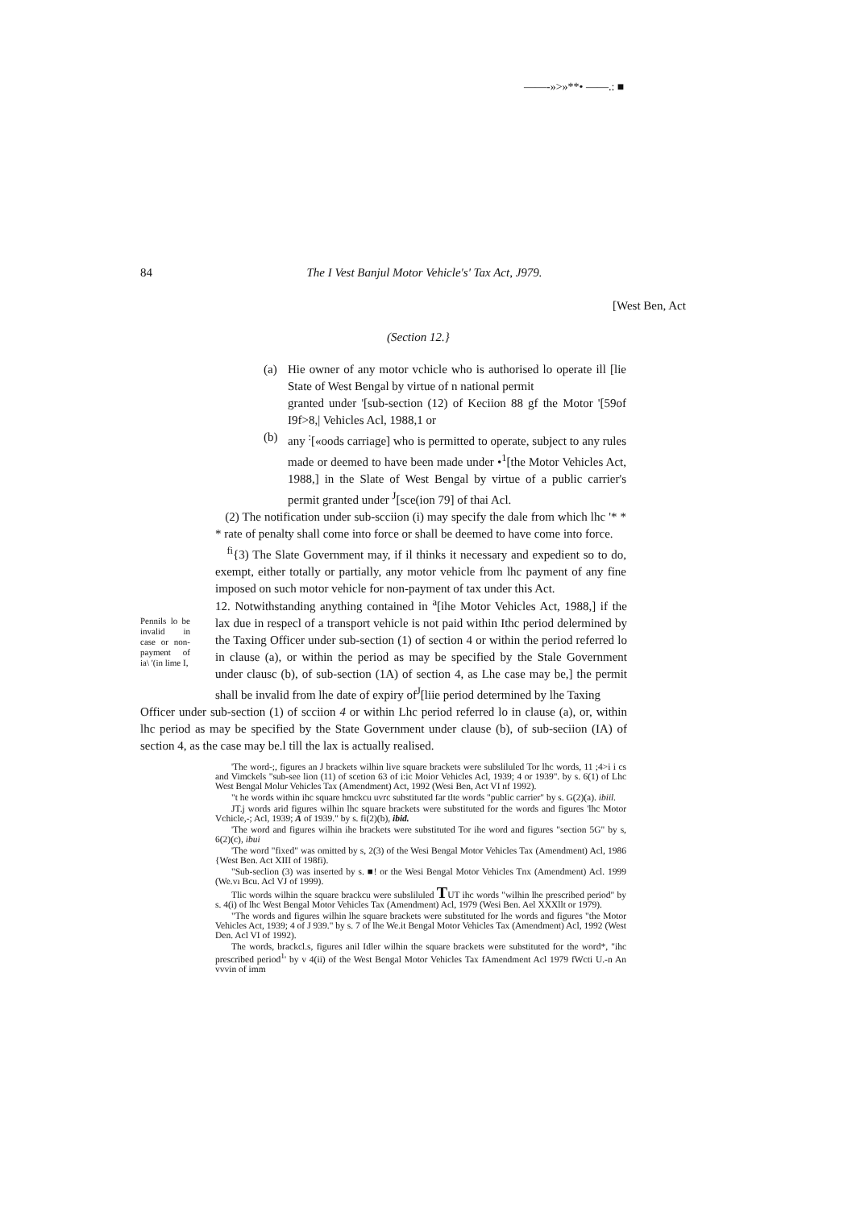——-»>»**• ——.: ■
84
The I Vest Banjul Motor Vehicle's' Tax Act, J979.
[West Ben, Act
(Section 12.}
(a) Hie owner of any motor vchicle who is authorised lo operate ill [lie State of West Bengal by virtue of n national permit
granted under '[sub-section (12) of Keciion 88 gf the Motor '[59of I9f>8,| Vehicles Acl, 1988,1 or
(b) any <sup>:</sup>[«oods carriage] who is permitted to operate, subject to any rules made or deemed to have been made under •<sup>1</sup>[the Motor Vehicles Act, 1988,] in the Slate of West Bengal by virtue of a public carrier's permit granted under <sup>J</sup>[sce(ion 79] of thai Acl.
(2) The notification under sub-scciion (i) may specify the dale from which lhc '* * * rate of penalty shall come into force or shall be deemed to have come into force.
<sup>fi</sup>{3) The Slate Government may, if il thinks it necessary and expedient so to do, exempt, either totally or partially, any motor vehicle from lhc payment of any fine imposed on such motor vehicle for non-payment of tax under this Act.
12. Notwithstanding anything contained in <sup>a</sup>[ihe Motor Vehicles Act, 1988,] if the lax due in respecl of a transport vehicle is not paid within Ithc period delermined by the Taxing Officer under sub-section (1) of section 4 or within the period referred lo in clause (a), or within the period as may be specified by the Stale Government under clausc (b), of sub-section (1A) of section 4, as Lhe case may be,] the permit shall be invalid from lhe date of expiry of<sup>J</sup>[liie period determined by lhe Taxing
Officer under sub-section (1) of scciion 4 or within Lhc period referred lo in clause (a), or, within lhc period as may be specified by the State Government under clause (b), of sub-seciion (IA) of section 4, as the case may be.l till the lax is actually realised.
Pennils lo be invalid in case or non-payment of ia\ '(in lime I,
'The word-;, figures an J brackets wilhin live square brackets were subsliluled Tor lhc words, 11 ;4>i i cs and Vimckels "sub-see lion (11) of scetion 63 of i:ic Moior Vehicles Acl, 1939; 4 or 1939". by s. 6(1) of Lhc West Bengal Molur Vehicles Tax (Amendment) Act, 1992 (Wesi Ben, Act VI nf 1992).
"t he words within ihc square hmckcu uvrc substituted far tlte words "public carrier" by s. G(2)(a). ibiil.
JT.j words arid figures wilhin lhc square brackets were substituted for the words and figures 'lhc Motor Vchicle,-; Acl, 1939; A of 1939." by s. fi(2)(b), ibid.
'The word and figures wilhin ihe brackets were substituted Tor ihe word and figures "section 5G" by s, 6(2)(c), ibui
'The word "fixed" was omitted by s, 2(3) of the Wesi Bengal Motor Vehicles Tax (Amendment) Acl, 1986 {West Ben. Act XIII of 198fi).
"Sub-seclion (3) was inserted by s. ■! or the Wesi Bengal Motor Vehicles Tnx (Amendment) Acl. 1999 (We.vı Bcu. Acl VJ of 1999).
Tlic words wilhin the square brackcu were subsliluled TUT ihc words "wilhin lhe prescribed period" by s. 4(i) of lhc West Bengal Motor Vehicles Tax (Amendment) Acl, 1979 (Wesi Ben. Ael XXXllt or 1979).
"The words and figures wilhin lhe square brackets were substituted for lhe words and figures "the Motor Vehicles Act, 1939; 4 of J 939." by s. 7 of lhe We.it Bengal Motor Vehicles Tax (Amendment) Acl, 1992 (West Den. Acl VI of 1992).
The words, brackcl.s, figures anil Idler wilhin the square brackets were substituted for the word*, "ihc prescribed period<sup>1</sup>' by v 4(ii) of the West Bengal Motor Vehicles Tax fAmendment Acl 1979 fWcti U.-n An vvvin of imm